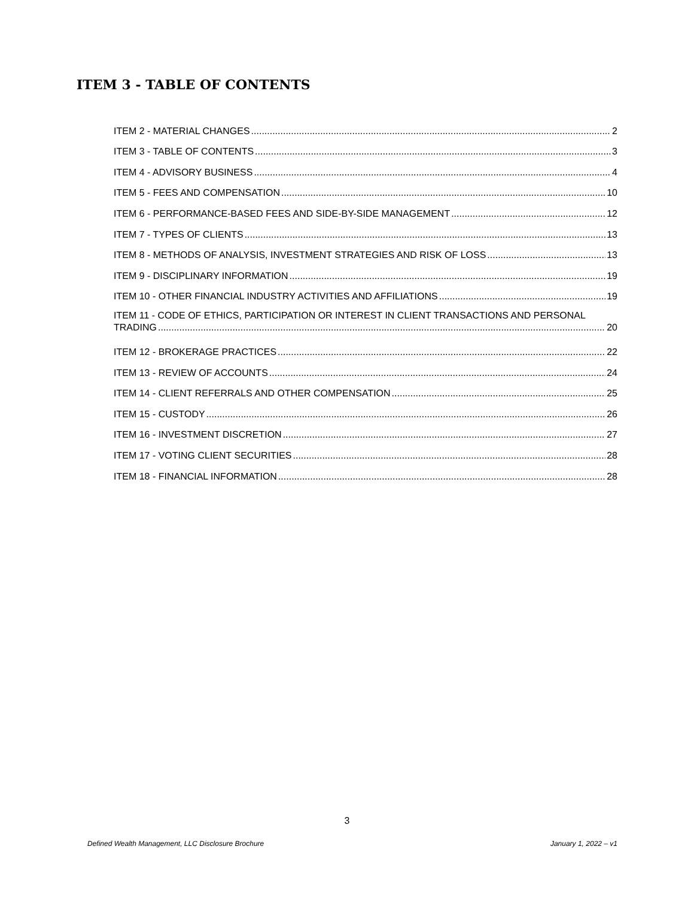ITEM 3 - TABLE OF CONTENTS
ITEM 2 - MATERIAL CHANGES 2
ITEM 3 - TABLE OF CONTENTS 3
ITEM 4 - ADVISORY BUSINESS 4
ITEM 5 - FEES AND COMPENSATION 10
ITEM 6 - PERFORMANCE-BASED FEES AND SIDE-BY-SIDE MANAGEMENT 12
ITEM 7 - TYPES OF CLIENTS 13
ITEM 8 - METHODS OF ANALYSIS, INVESTMENT STRATEGIES AND RISK OF LOSS 13
ITEM 9 - DISCIPLINARY INFORMATION 19
ITEM 10 - OTHER FINANCIAL INDUSTRY ACTIVITIES AND AFFILIATIONS 19
ITEM 11 - CODE OF ETHICS, PARTICIPATION OR INTEREST IN CLIENT TRANSACTIONS AND PERSONAL
TRADING 20
ITEM 12 - BROKERAGE PRACTICES 22
ITEM 13 - REVIEW OF ACCOUNTS 24
ITEM 14 - CLIENT REFERRALS AND OTHER COMPENSATION 25
ITEM 15 - CUSTODY 26
ITEM 16 - INVESTMENT DISCRETION 27
ITEM 17 - VOTING CLIENT SECURITIES 28
ITEM 18 - FINANCIAL INFORMATION 28
3
Defined Wealth Management, LLC Disclosure Brochure January 1, 2022 – v1